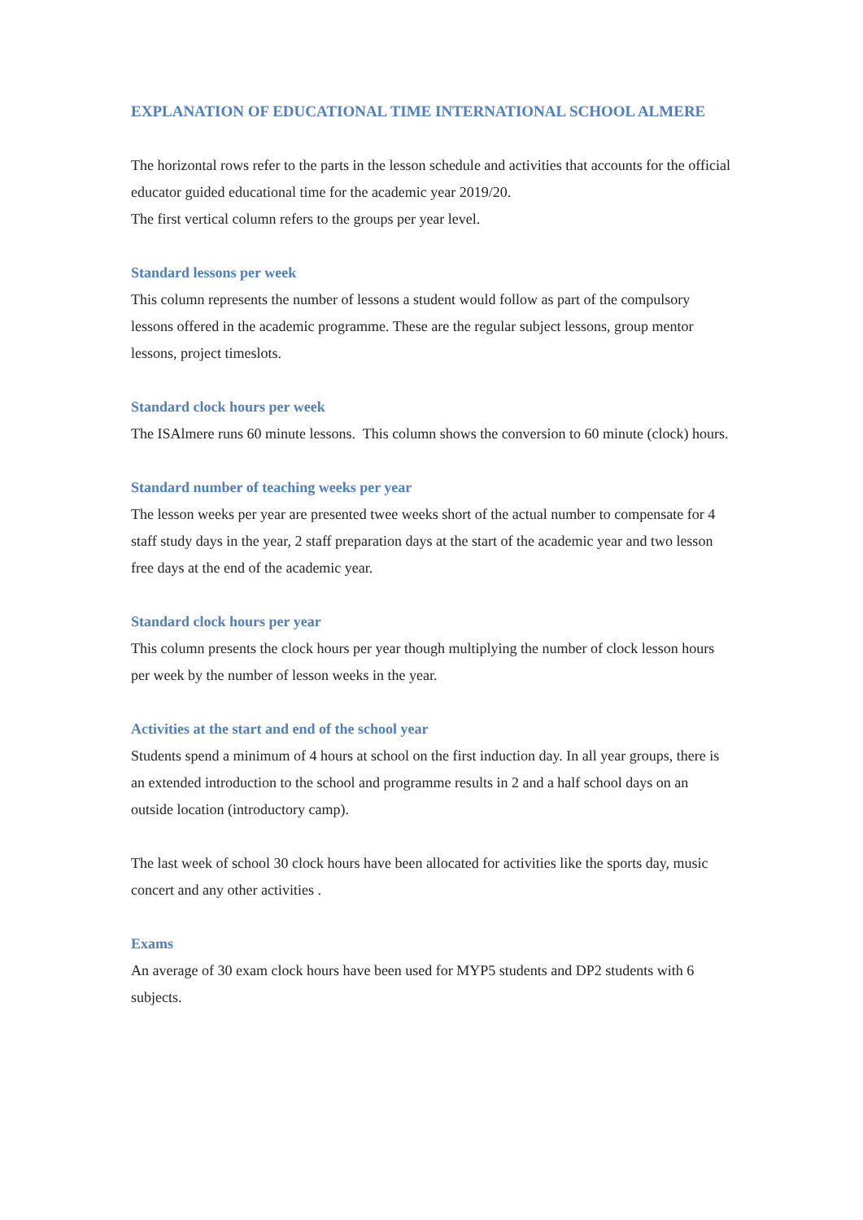EXPLANATION OF EDUCATIONAL TIME INTERNATIONAL SCHOOL ALMERE
The horizontal rows refer to the parts in the lesson schedule and activities that accounts for the official educator guided educational time for the academic year 2019/20.
The first vertical column refers to the groups per year level.
Standard lessons per week
This column represents the number of lessons a student would follow as part of the compulsory lessons offered in the academic programme. These are the regular subject lessons, group mentor lessons, project timeslots.
Standard clock hours per week
The ISAlmere runs 60 minute lessons. This column shows the conversion to 60 minute (clock) hours.
Standard number of teaching weeks per year
The lesson weeks per year are presented twee weeks short of the actual number to compensate for 4 staff study days in the year, 2 staff preparation days at the start of the academic year and two lesson free days at the end of the academic year.
Standard clock hours per year
This column presents the clock hours per year though multiplying the number of clock lesson hours per week by the number of lesson weeks in the year.
Activities at the start and end of the school year
Students spend a minimum of 4 hours at school on the first induction day. In all year groups, there is an extended introduction to the school and programme results in 2 and a half school days on an outside location (introductory camp).
The last week of school 30 clock hours have been allocated for activities like the sports day, music concert and any other activities .
Exams
An average of 30 exam clock hours have been used for MYP5 students and DP2 students with 6 subjects.